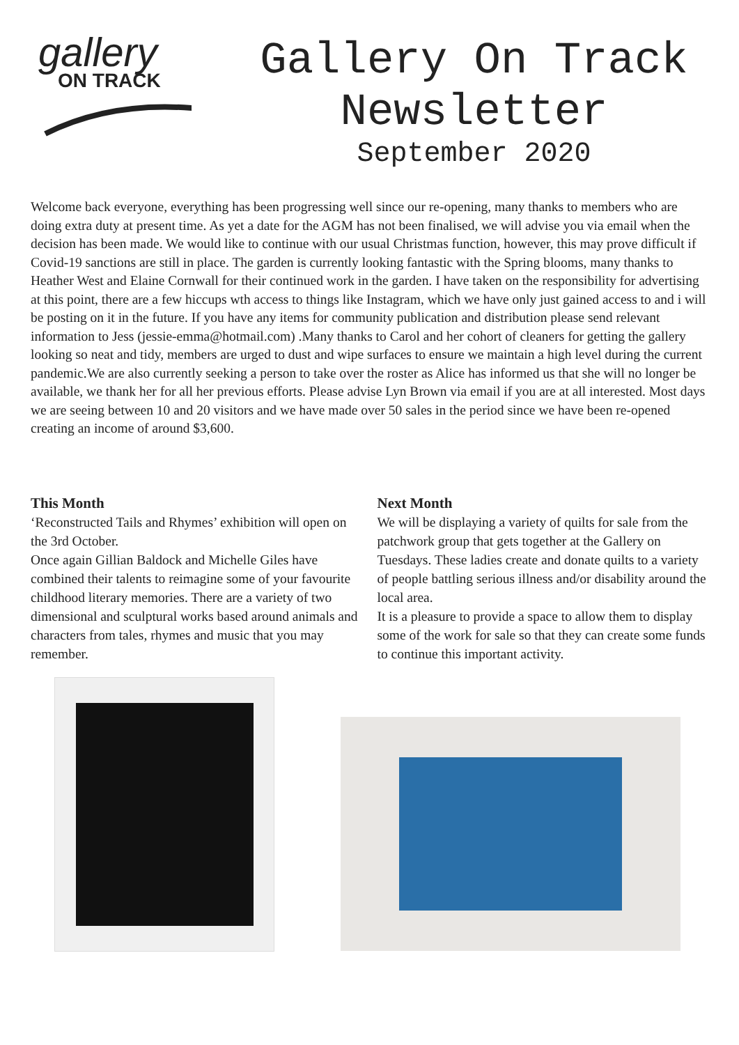gallery
ON TRACK
Gallery On Track
Newsletter
September 2020
Welcome back everyone, everything has been progressing well since our re-opening, many thanks to members who are doing extra duty at present time. As yet a date for the AGM has not been finalised, we will advise you via email when the decision has been made. We would like to continue with our usual Christmas function, however, this may prove difficult if Covid-19 sanctions are still in place. The garden is currently looking fantastic with the Spring blooms, many thanks to Heather West and Elaine Cornwall for their continued work in the garden. I have taken on the responsibility for advertising at this point, there are a few hiccups wth access to things like Instagram, which we have only just gained access to and i will be posting on it in the future. If you have any items for community publication and distribution please send relevant information to Jess (jessie-emma@hotmail.com) .Many thanks to Carol and her cohort of cleaners for getting the gallery looking so neat and tidy, members are urged to dust and wipe surfaces to ensure we maintain a high level during the current pandemic.We are also currently seeking a person to take over the roster as Alice has informed us that she will no longer be available, we thank her for all her previous efforts. Please advise Lyn Brown via email if you are at all interested. Most days we are seeing between 10 and 20 visitors and we have made over 50 sales in the period since we have been re-opened creating an income of around $3,600.
This Month
‘Reconstructed Tails and Rhymes’ exhibition will open on the 3rd October.
Once again Gillian Baldock and Michelle Giles have combined their talents to reimagine some of your favourite childhood literary memories. There are a variety of two dimensional and sculptural works based around animals and characters from tales, rhymes and music that you may remember.
Next Month
We will be displaying a variety of quilts for sale from the patchwork group that gets together at the Gallery on Tuesdays. These ladies create and donate quilts to a variety of people battling serious illness and/or disability around the local area.
It is a pleasure to provide a space to allow them to display some of the work for sale so that they can create some funds to continue this important activity.